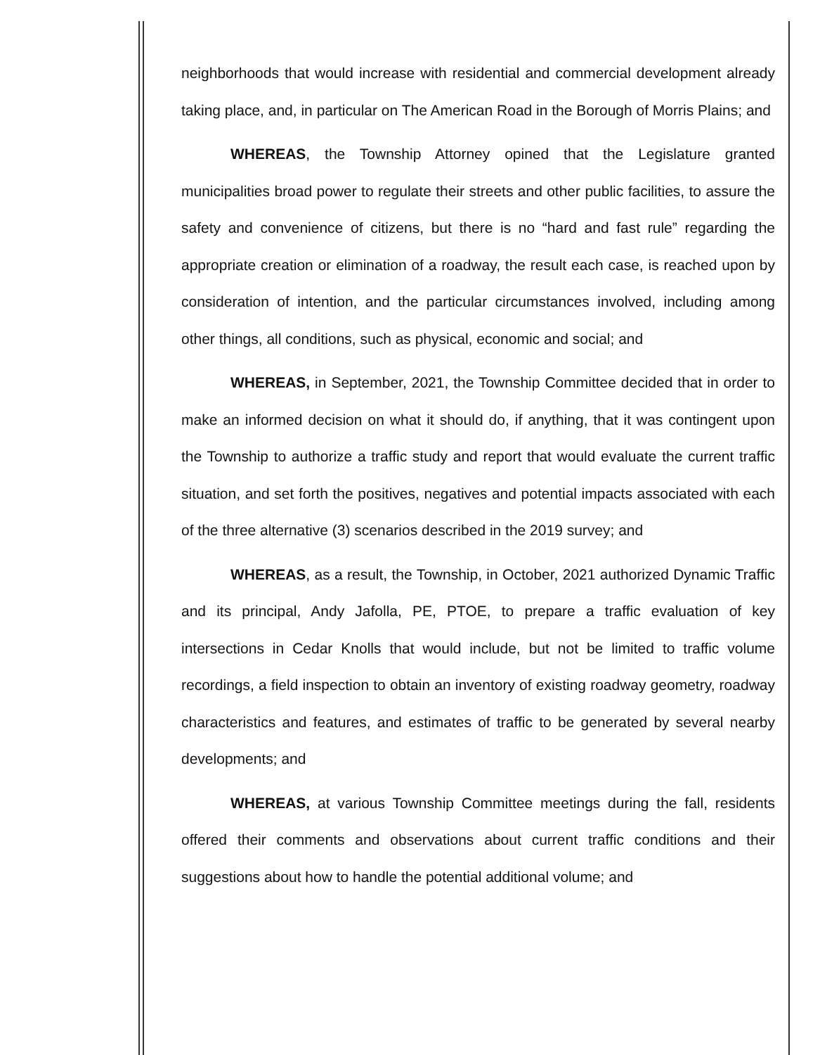neighborhoods that would increase with residential and commercial development already taking place, and, in particular on The American Road in the Borough of Morris Plains; and
WHEREAS, the Township Attorney opined that the Legislature granted municipalities broad power to regulate their streets and other public facilities, to assure the safety and convenience of citizens, but there is no “hard and fast rule” regarding the appropriate creation or elimination of a roadway, the result each case, is reached upon by consideration of intention, and the particular circumstances involved, including among other things, all conditions, such as physical, economic and social; and
WHEREAS, in September, 2021, the Township Committee decided that in order to make an informed decision on what it should do, if anything, that it was contingent upon the Township to authorize a traffic study and report that would evaluate the current traffic situation, and set forth the positives, negatives and potential impacts associated with each of the three alternative (3) scenarios described in the 2019 survey; and
WHEREAS, as a result, the Township, in October, 2021 authorized Dynamic Traffic and its principal, Andy Jafolla, PE, PTOE, to prepare a traffic evaluation of key intersections in Cedar Knolls that would include, but not be limited to traffic volume recordings, a field inspection to obtain an inventory of existing roadway geometry, roadway characteristics and features, and estimates of traffic to be generated by several nearby developments; and
WHEREAS, at various Township Committee meetings during the fall, residents offered their comments and observations about current traffic conditions and their suggestions about how to handle the potential additional volume; and